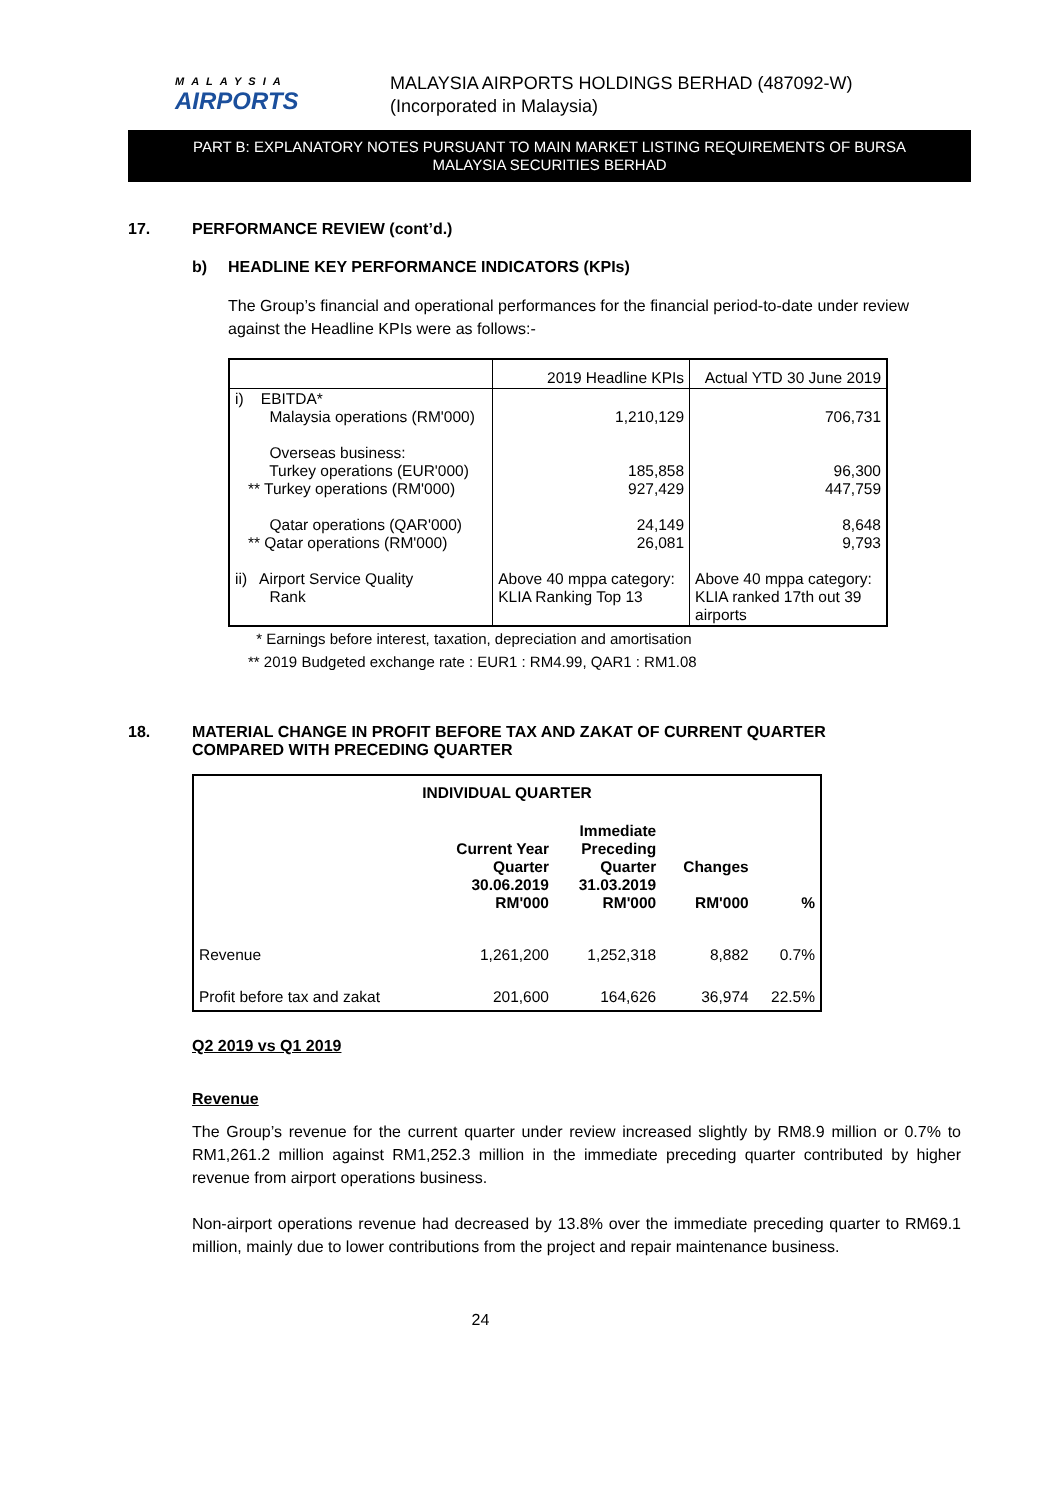MALAYSIA
AIRPORTS
MALAYSIA AIRPORTS HOLDINGS BERHAD (487092-W)
(Incorporated in Malaysia)
PART B: EXPLANATORY NOTES PURSUANT TO MAIN MARKET LISTING REQUIREMENTS OF BURSA
MALAYSIA SECURITIES BERHAD
17. PERFORMANCE REVIEW (cont’d.)
b) HEADLINE KEY PERFORMANCE INDICATORS (KPIs)
The Group’s financial and operational performances for the financial period-to-date under review against the Headline KPIs were as follows:-
| | 2019 Headline KPIs | Actual YTD 30 June 2019 |
| i) EBITDA* Malaysia operations (RM'000) Overseas business: Turkey operations (EUR'000) ** Turkey operations (RM'000) Qatar operations (QAR'000) ** Qatar operations (RM'000) ii) Airport Service Quality Rank | 1,210,129 185,858 927,429 24,149 26,081 Above 40 mppa category: KLIA Ranking Top 13 | 706,731 96,300 447,759 8,648 9,793 Above 40 mppa category: KLIA ranked 17th out 39 airports |
* Earnings before interest, taxation, depreciation and amortisation
** 2019 Budgeted exchange rate : EUR1 : RM4.99, QAR1 : RM1.08
18. MATERIAL CHANGE IN PROFIT BEFORE TAX AND ZAKAT OF CURRENT QUARTER
COMPARED WITH PRECEDING QUARTER
| INDIVIDUAL QUARTER | | | | |
| --- | --- | --- | --- | --- |
| | Current Year Quarter 30.06.2019 RM'000 | Immediate Preceding Quarter 31.03.2019 RM'000 | Changes RM'000 | % |
| Revenue | 1,261,200 | 1,252,318 | 8,882 | 0.7% |
| Profit before tax and zakat | 201,600 | 164,626 | 36,974 | 22.5% |
Q2 2019 vs Q1 2019
Revenue
The Group’s revenue for the current quarter under review increased slightly by RM8.9 million or 0.7% to RM1,261.2 million against RM1,252.3 million in the immediate preceding quarter contributed by higher revenue from airport operations business.
Non-airport operations revenue had decreased by 13.8% over the immediate preceding quarter to RM69.1 million, mainly due to lower contributions from the project and repair maintenance business.
24